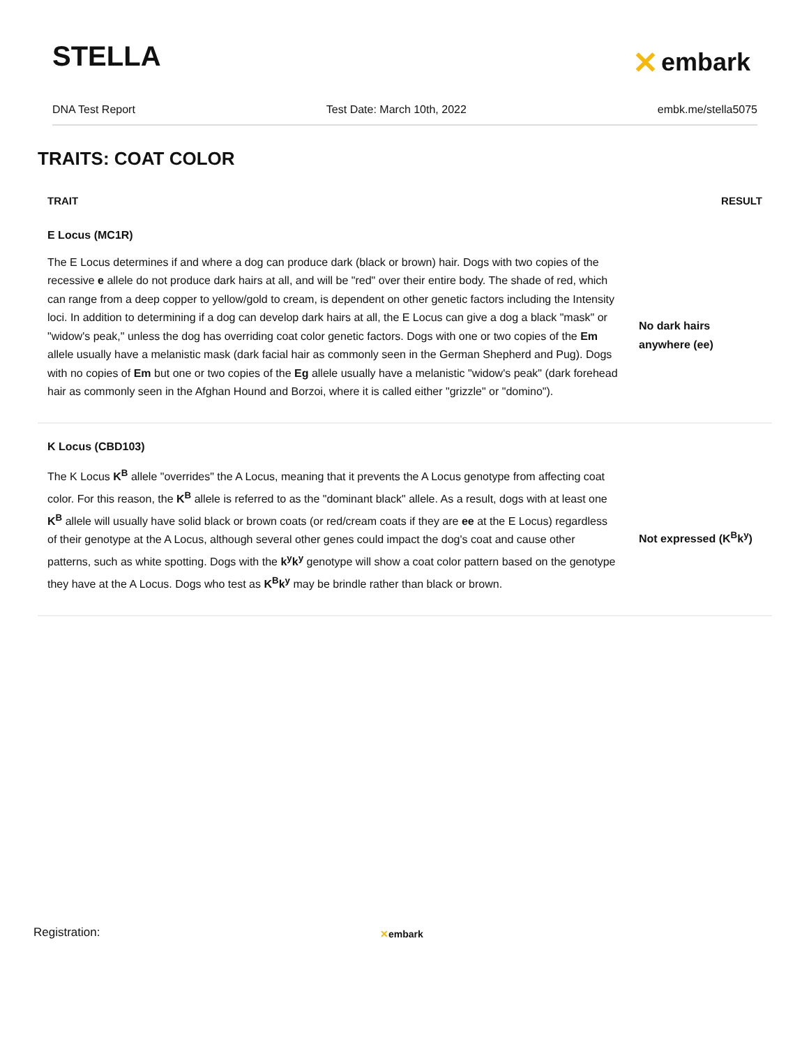STELLA ✕ embark
DNA Test Report Test Date: March 10th, 2022 embk.me/stella5075
TRAITS: COAT COLOR
| TRAIT | RESULT |
| --- | --- |
| E Locus (MC1R) | |
| The E Locus determines if and where a dog can produce dark (black or brown) hair. Dogs with two copies of the recessive e allele do not produce dark hairs at all, and will be "red" over their entire body. The shade of red, which can range from a deep copper to yellow/gold to cream, is dependent on other genetic factors including the Intensity loci. In addition to determining if a dog can develop dark hairs at all, the E Locus can give a dog a black "mask" or "widow's peak," unless the dog has overriding coat color genetic factors. Dogs with one or two copies of the Em allele usually have a melanistic mask (dark facial hair as commonly seen in the German Shepherd and Pug). Dogs with no copies of Em but one or two copies of the Eg allele usually have a melanistic "widow's peak" (dark forehead hair as commonly seen in the Afghan Hound and Borzoi, where it is called either "grizzle" or "domino"). | No dark hairs anywhere (ee) |
| K Locus (CBD103) | |
| The K Locus K<sup>B</sup> allele "overrides" the A Locus, meaning that it prevents the A Locus genotype from affecting coat color. For this reason, the K<sup>B</sup> allele is referred to as the "dominant black" allele. As a result, dogs with at least one K<sup>B</sup> allele will usually have solid black or brown coats (or red/cream coats if they are ee at the E Locus) regardless of their genotype at the A Locus, although several other genes could impact the dog's coat and cause other patterns, such as white spotting. Dogs with the k<sup>y</sup>k<sup>y</sup> genotype will show a coat color pattern based on the genotype they have at the A Locus. Dogs who test as K<sup>B</sup>k<sup>y</sup> may be brindle rather than black or brown. | Not expressed (K<sup>B</sup>k<sup>y</sup>) |
Registration: ✕embark